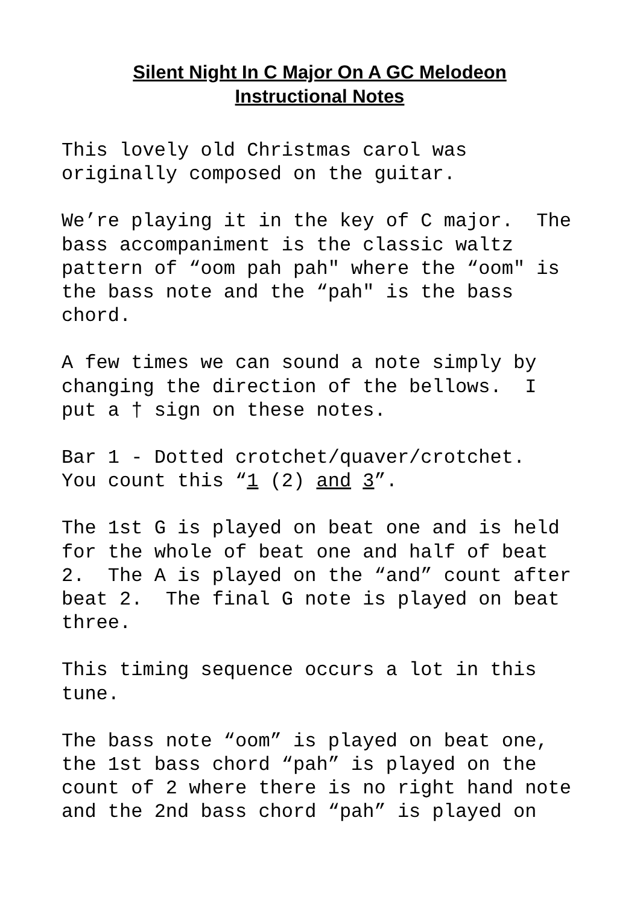Silent Night In C Major On A GC Melodeon
Instructional Notes
This lovely old Christmas carol was originally composed on the guitar.
We’re playing it in the key of C major. The bass accompaniment is the classic waltz pattern of “oom pah pah" where the “oom" is the bass note and the “pah" is the bass chord.
A few times we can sound a note simply by changing the direction of the bellows. I put a † sign on these notes.
Bar 1 - Dotted crotchet/quaver/crotchet. You count this “1 (2) and 3”.
The 1st G is played on beat one and is held for the whole of beat one and half of beat 2. The A is played on the “and” count after beat 2. The final G note is played on beat three.
This timing sequence occurs a lot in this tune.
The bass note “oom” is played on beat one, the 1st bass chord “pah” is played on the count of 2 where there is no right hand note and the 2nd bass chord “pah” is played on